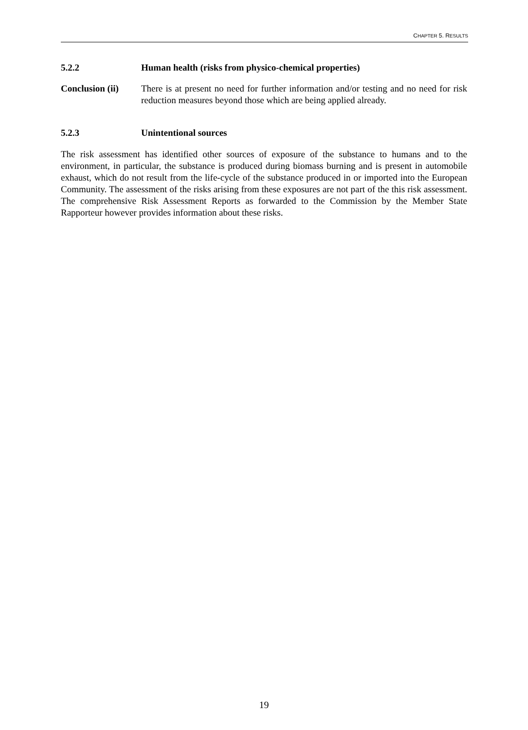CHAPTER 5. RESULTS
5.2.2 Human health (risks from physico-chemical properties)
Conclusion (ii)
There is at present no need for further information and/or testing and no need for risk reduction measures beyond those which are being applied already.
5.2.3 Unintentional sources
The risk assessment has identified other sources of exposure of the substance to humans and to the environment, in particular, the substance is produced during biomass burning and is present in automobile exhaust, which do not result from the life-cycle of the substance produced in or imported into the European Community. The assessment of the risks arising from these exposures are not part of the this risk assessment. The comprehensive Risk Assessment Reports as forwarded to the Commission by the Member State Rapporteur however provides information about these risks.
19